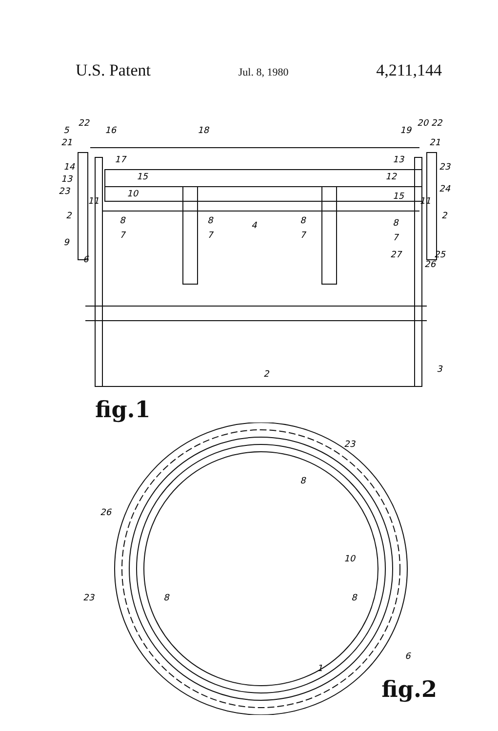U.S. Patent Jul. 8, 1980 4,211,144
5
22
16
18
19
20 22
21
21
17
14
13
23
13
15
12
23
24
10
15
11
11
2
2
8
8
4
8
8
7
7
7
7
9
27
25
6
26
2
3
fig.1
23
8
26
10
23
8
8
6
1
fig.2